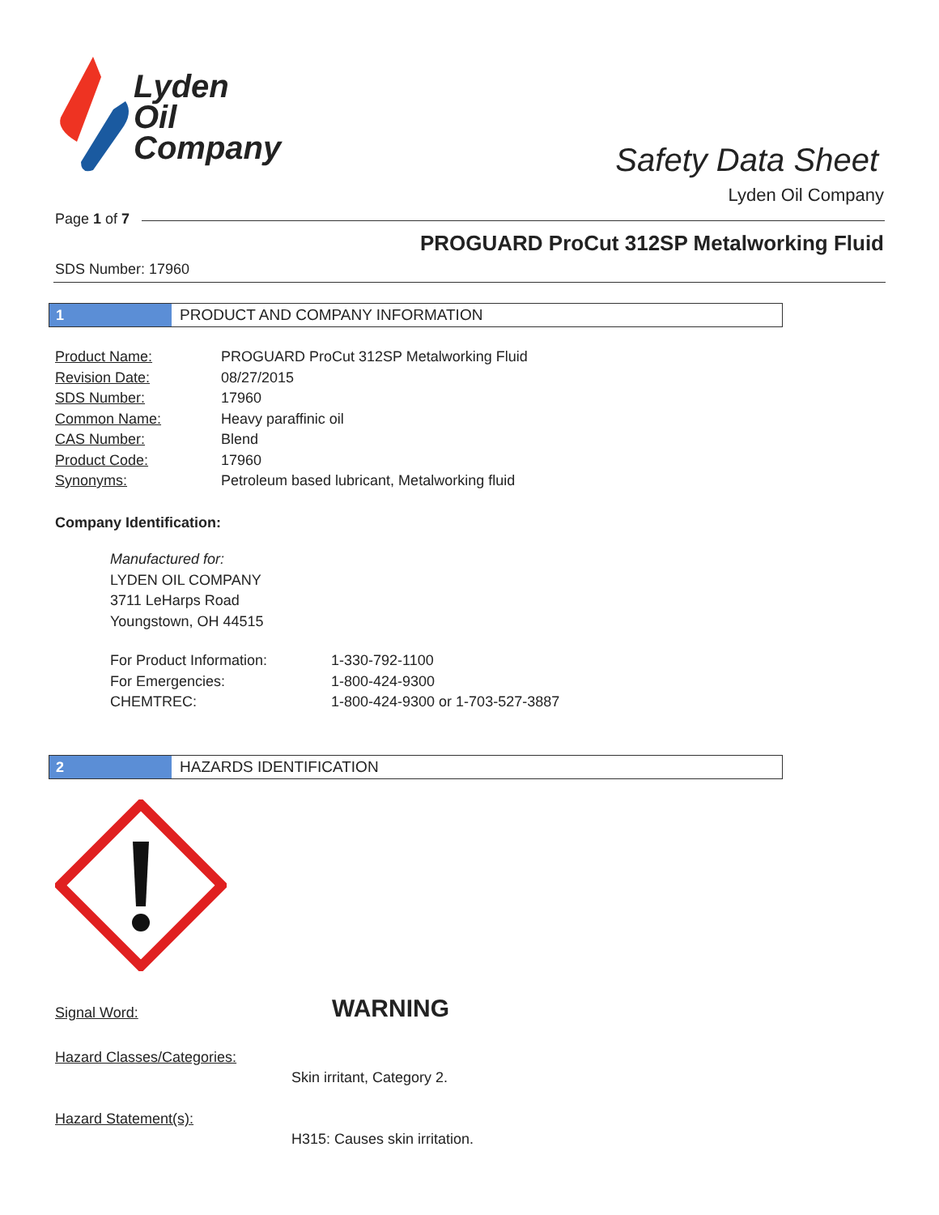Lyden
Oil
Company
Safety Data Sheet
Lyden Oil Company
Page 1 of 7
PROGUARD ProCut 312SP Metalworking Fluid
SDS Number: 17960
1 PRODUCT AND COMPANY INFORMATION
| Product Name: | PROGUARD ProCut 312SP Metalworking Fluid |
| Revision Date: | 08/27/2015 |
| SDS Number: | 17960 |
| Common Name: | Heavy paraffinic oil |
| CAS Number: | Blend |
| Product Code: | 17960 |
| Synonyms: | Petroleum based lubricant, Metalworking fluid |
Company Identification:
Manufactured for:
LYDEN OIL COMPANY
3711 LeHarps Road
Youngstown, OH 44515
| For Product Information: | 1-330-792-1100 |
| For Emergencies: | 1-800-424-9300 |
| CHEMTREC: | 1-800-424-9300 or 1-703-527-3887 |
2 HAZARDS IDENTIFICATION
Signal Word: WARNING
Hazard Classes/Categories:
Skin irritant, Category 2.
Hazard Statement(s):
H315: Causes skin irritation.